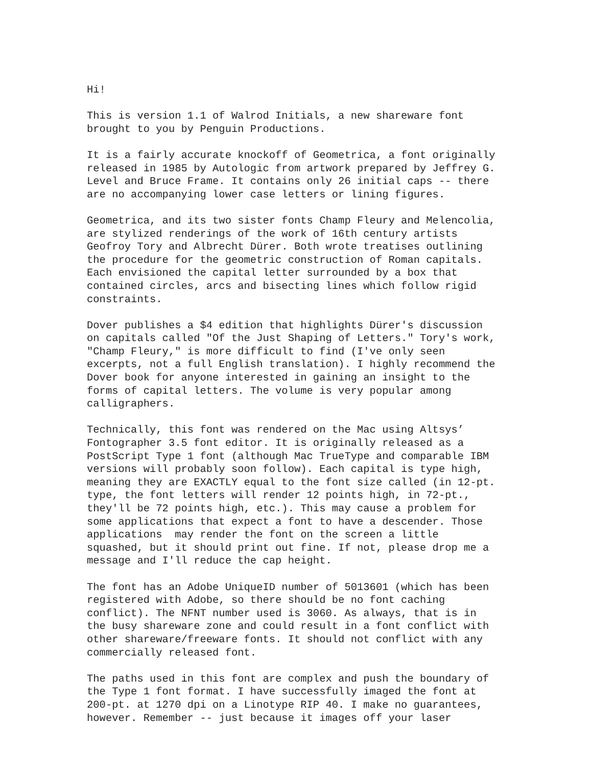Hi!

This is version 1.1 of Walrod Initials, a new shareware font
brought to you by Penguin Productions.

It is a fairly accurate knockoff of Geometrica, a font originally
released in 1985 by Autologic from artwork prepared by Jeffrey G.
Level and Bruce Frame. It contains only 26 initial caps -- there
are no accompanying lower case letters or lining figures.

Geometrica, and its two sister fonts Champ Fleury and Melencolia,
are stylized renderings of the work of 16th century artists
Geofroy Tory and Albrecht Dürer. Both wrote treatises outlining
the procedure for the geometric construction of Roman capitals.
Each envisioned the capital letter surrounded by a box that
contained circles, arcs and bisecting lines which follow rigid
constraints.

Dover publishes a $4 edition that highlights Dürer's discussion
on capitals called "Of the Just Shaping of Letters." Tory's work,
"Champ Fleury," is more difficult to find (I've only seen
excerpts, not a full English translation). I highly recommend the
Dover book for anyone interested in gaining an insight to the
forms of capital letters. The volume is very popular among
calligraphers.

Technically, this font was rendered on the Mac using Altsys’
Fontographer 3.5 font editor. It is originally released as a
PostScript Type 1 font (although Mac TrueType and comparable IBM
versions will probably soon follow). Each capital is type high,
meaning they are EXACTLY equal to the font size called (in 12-pt.
type, the font letters will render 12 points high, in 72-pt.,
they'll be 72 points high, etc.). This may cause a problem for
some applications that expect a font to have a descender. Those
applications  may render the font on the screen a little
squashed, but it should print out fine. If not, please drop me a
message and I'll reduce the cap height.

The font has an Adobe UniqueID number of 5013601 (which has been
registered with Adobe, so there should be no font caching
conflict). The NFNT number used is 3060. As always, that is in
the busy shareware zone and could result in a font conflict with
other shareware/freeware fonts. It should not conflict with any
commercially released font.

The paths used in this font are complex and push the boundary of
the Type 1 font format. I have successfully imaged the font at
200-pt. at 1270 dpi on a Linotype RIP 40. I make no guarantees,
however. Remember -- just because it images off your laser